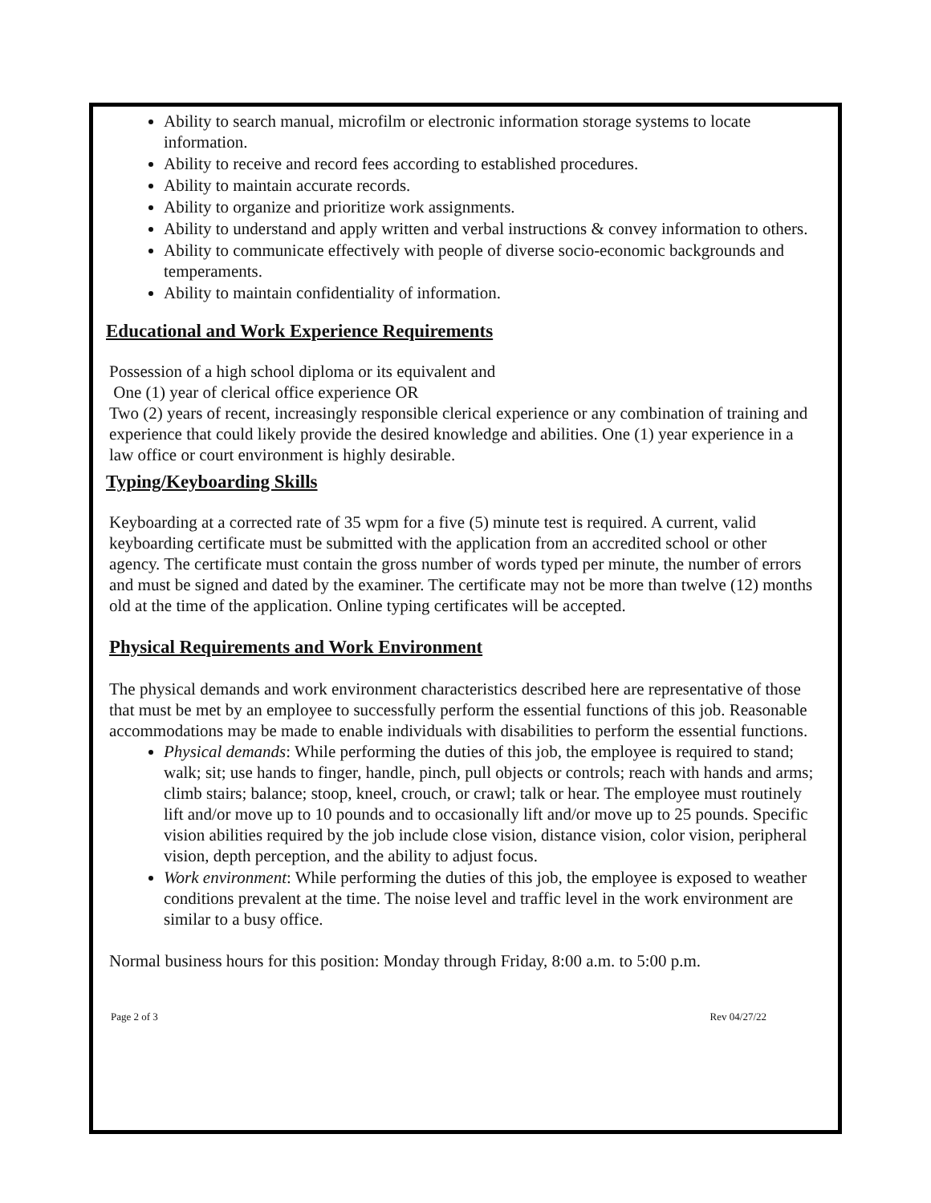Ability to search manual, microfilm or electronic information storage systems to locate information.
Ability to receive and record fees according to established procedures.
Ability to maintain accurate records.
Ability to organize and prioritize work assignments.
Ability to understand and apply written and verbal instructions & convey information to others.
Ability to communicate effectively with people of diverse socio-economic backgrounds and temperaments.
Ability to maintain confidentiality of information.
Educational and Work Experience Requirements
Possession of a high school diploma or its equivalent and
One (1) year of clerical office experience OR
Two (2) years of recent, increasingly responsible clerical experience or any combination of training and experience that could likely provide the desired knowledge and abilities. One (1) year experience in a law office or court environment is highly desirable.
Typing/Keyboarding Skills
Keyboarding at a corrected rate of 35 wpm for a five (5) minute test is required. A current, valid keyboarding certificate must be submitted with the application from an accredited school or other agency. The certificate must contain the gross number of words typed per minute, the number of errors and must be signed and dated by the examiner. The certificate may not be more than twelve (12) months old at the time of the application. Online typing certificates will be accepted.
Physical Requirements and Work Environment
The physical demands and work environment characteristics described here are representative of those that must be met by an employee to successfully perform the essential functions of this job. Reasonable accommodations may be made to enable individuals with disabilities to perform the essential functions.
Physical demands: While performing the duties of this job, the employee is required to stand; walk; sit; use hands to finger, handle, pinch, pull objects or controls; reach with hands and arms; climb stairs; balance; stoop, kneel, crouch, or crawl; talk or hear. The employee must routinely lift and/or move up to 10 pounds and to occasionally lift and/or move up to 25 pounds. Specific vision abilities required by the job include close vision, distance vision, color vision, peripheral vision, depth perception, and the ability to adjust focus.
Work environment: While performing the duties of this job, the employee is exposed to weather conditions prevalent at the time. The noise level and traffic level in the work environment are similar to a busy office.
Normal business hours for this position: Monday through Friday, 8:00 a.m. to 5:00 p.m.
Page 2 of 3 Rev 04/27/22